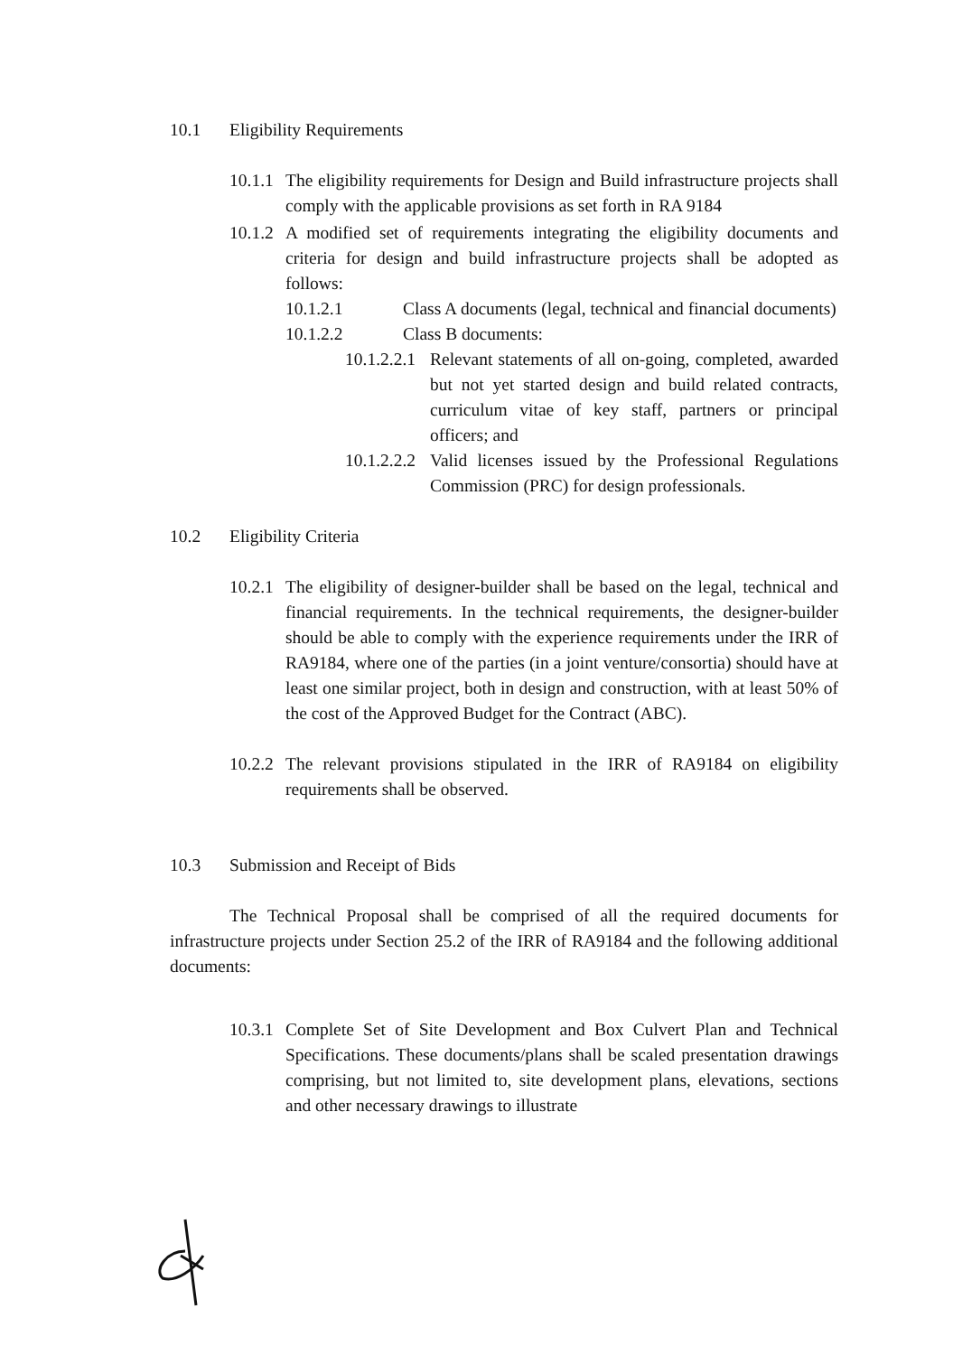10.1 Eligibility Requirements
10.1.1 The eligibility requirements for Design and Build infrastructure projects shall comply with the applicable provisions as set forth in RA 9184
10.1.2 A modified set of requirements integrating the eligibility documents and criteria for design and build infrastructure projects shall be adopted as follows:
10.1.2.1 Class A documents (legal, technical and financial documents)
10.1.2.2 Class B documents:
10.1.2.2.1 Relevant statements of all on-going, completed, awarded but not yet started design and build related contracts, curriculum vitae of key staff, partners or principal officers; and
10.1.2.2.2 Valid licenses issued by the Professional Regulations Commission (PRC) for design professionals.
10.2 Eligibility Criteria
10.2.1 The eligibility of designer-builder shall be based on the legal, technical and financial requirements. In the technical requirements, the designer-builder should be able to comply with the experience requirements under the IRR of RA9184, where one of the parties (in a joint venture/consortia) should have at least one similar project, both in design and construction, with at least 50% of the cost of the Approved Budget for the Contract (ABC).
10.2.2 The relevant provisions stipulated in the IRR of RA9184 on eligibility requirements shall be observed.
10.3 Submission and Receipt of Bids
The Technical Proposal shall be comprised of all the required documents for infrastructure projects under Section 25.2 of the IRR of RA9184 and the following additional documents:
10.3.1 Complete Set of Site Development and Box Culvert Plan and Technical Specifications. These documents/plans shall be scaled presentation drawings comprising, but not limited to, site development plans, elevations, sections and other necessary drawings to illustrate